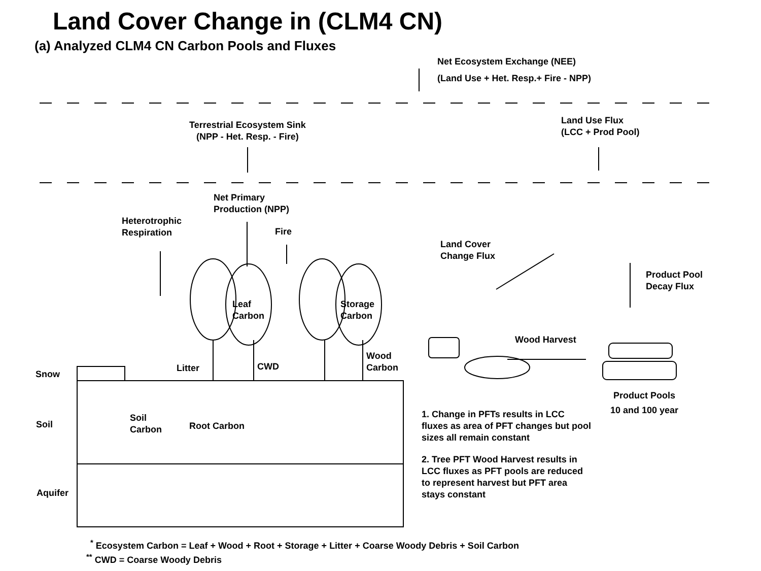Land Cover Change in (CLM4 CN)
(a) Analyzed CLM4 CN Carbon Pools and Fluxes
Net Ecosystem Exchange (NEE)
(Land Use + Het. Resp.+ Fire - NPP)
Terrestrial Ecosystem Sink
(NPP - Het. Resp. - Fire)
Land Use Flux
(LCC + Prod Pool)
Net Primary
Production (NPP)
Heterotrophic
Respiration
Fire
Land Cover
Change Flux
Product Pool
Decay Flux
Leaf
Carbon
Storage
Carbon
Wood Harvest
Wood
Carbon
Litter CWD
Snow
Product Pools
10 and 100 year
Soil
Carbon
Root Carbon
Soil
1. Change in PFTs results in LCC
fluxes as area of PFT changes but pool
sizes all remain constant
2. Tree PFT Wood Harvest results in
LCC fluxes as PFT pools are reduced
to represent harvest but PFT area
stays constant
Aquifer
<sup>*</sup> Ecosystem Carbon = Leaf + Wood + Root + Storage + Litter + Coarse Woody Debris + Soil Carbon
<sup>**</sup> CWD = Coarse Woody Debris